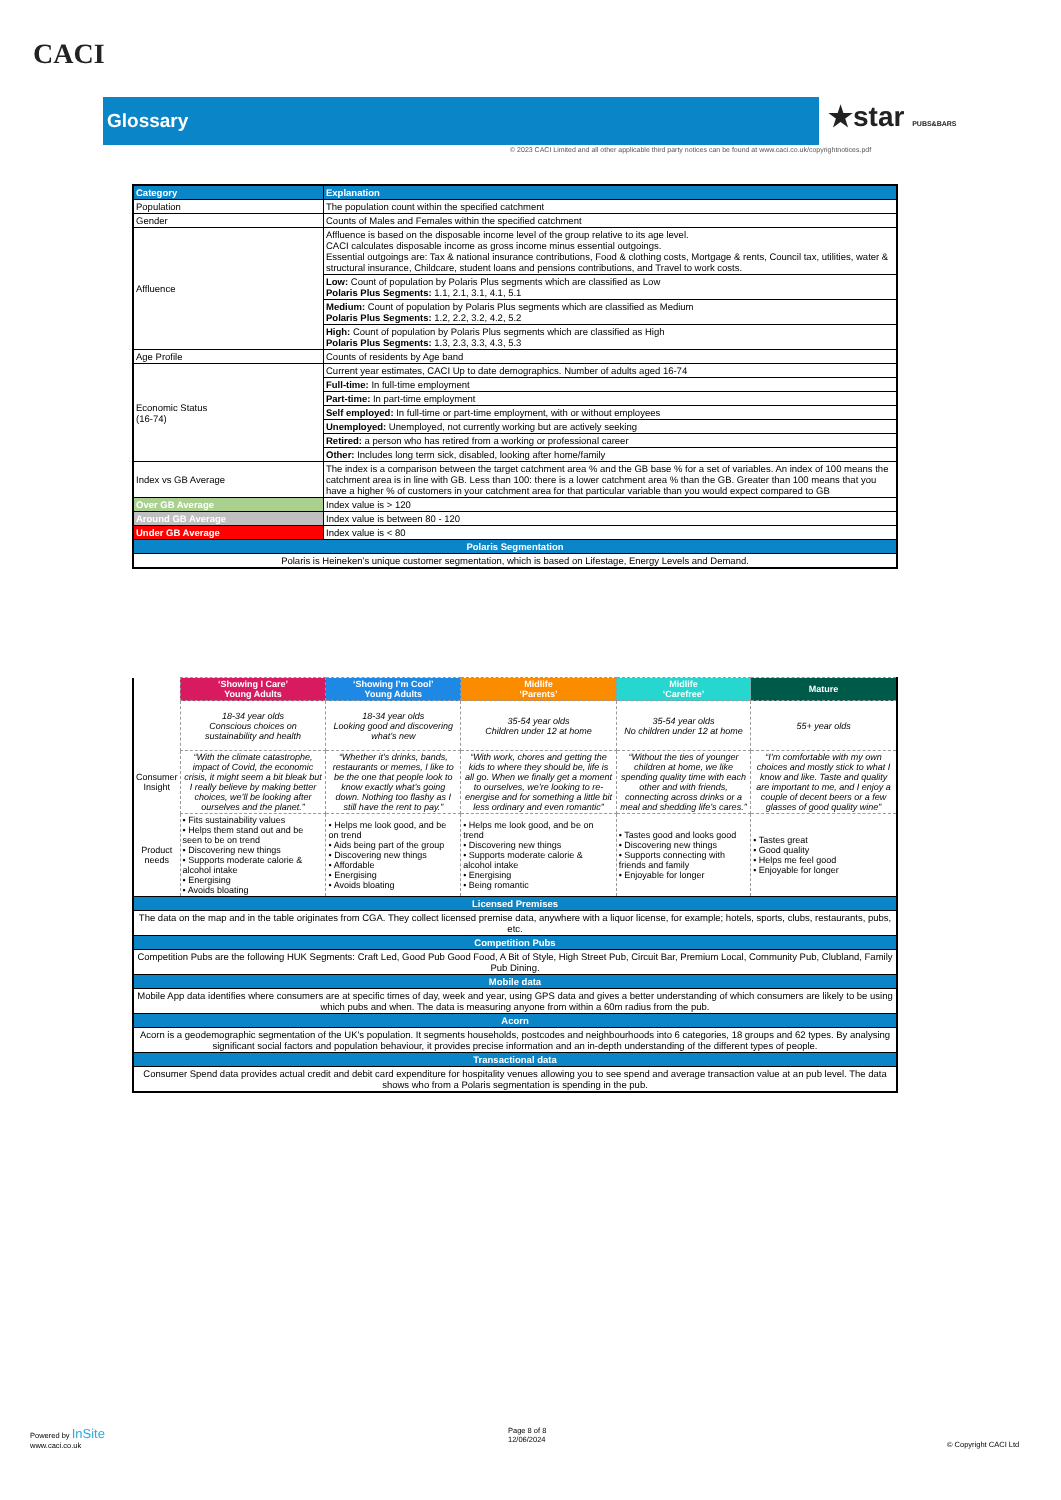CACI
Glossary ★star PUBS&BARS
© 2023 CACI Limited and all other applicable third party notices can be found at www.caci.co.uk/copyrightnotices.pdf
| Category | Explanation |
| --- | --- |
| Population | The population count within the specified catchment |
| Gender | Counts of Males and Females within the specified catchment |
| Affluence | Affluence is based on the disposable income level of the group relative to its age level. CACI calculates disposable income as gross income minus essential outgoings. Essential outgoings are: Tax & national insurance contributions, Food & clothing costs, Mortgage & rents, Council tax, utilities, water & structural insurance, Childcare, student loans and pensions contributions, and Travel to work costs. |
| | Low: Count of population by Polaris Plus segments which are classified as Low Polaris Plus Segments: 1.1, 2.1, 3.1, 4.1, 5.1 |
| | Medium: Count of population by Polaris Plus segments which are classified as Medium Polaris Plus Segments: 1.2, 2.2, 3.2, 4.2, 5.2 |
| | High: Count of population by Polaris Plus segments which are classified as High Polaris Plus Segments: 1.3, 2.3, 3.3, 4.3, 5.3 |
| Age Profile | Counts of residents by Age band |
| Economic Status (16-74) | Current year estimates, CACI Up to date demographics. Number of adults aged 16-74 |
| | Full-time: In full-time employment |
| | Part-time: In part-time employment |
| | Self employed: In full-time or part-time employment, with or without employees |
| | Unemployed: Unemployed, not currently working but are actively seeking |
| | Retired: a person who has retired from a working or professional career |
| | Other: Includes long term sick, disabled, looking after home/family |
| Index vs GB Average | The index is a comparison between the target catchment area % and the GB base % for a set of variables. An index of 100 means the catchment area is in line with GB. Less than 100: there is a lower catchment area % than the GB. Greater than 100 means that you have a higher % of customers in your catchment area for that particular variable than you would expect compared to GB |
| Over GB Average | Index value is > 120 |
| Around GB Average | Index value is between 80 - 120 |
| Under GB Average | Index value is < 80 |
| Polaris Segmentation | |
| Polaris is Heineken’s unique customer segmentation, which is based on Lifestage, Energy Levels and Demand. | |
| | ‘Showing I Care’ Young Adults | ‘Showing I’m Cool’ Young Adults | Midlife ‘Parents’ | Midlife ‘Carefree’ | Mature |
| | 18-34 year olds Conscious choices on sustainability and health | 18-34 year olds Looking good and discovering what’s new | 35-54 year olds Children under 12 at home | 35-54 year olds No children under 12 at home | 55+ year olds |
| Consumer Insight | “With the climate catastrophe, impact of Covid, the economic crisis, it might seem a bit bleak but I really believe by making better choices, we’ll be looking after ourselves and the planet.” | “Whether it’s drinks, bands, restaurants or memes, I like to be the one that people look to know exactly what’s going down. Nothing too flashy as I still have the rent to pay.” | “With work, chores and getting the kids to where they should be, life is all go. When we finally get a moment to ourselves, we’re looking to re-energise and for something a little bit less ordinary and even romantic” | “Without the ties of younger children at home, we like spending quality time with each other and with friends, connecting across drinks or a meal and shedding life’s cares.” | “I’m comfortable with my own choices and mostly stick to what I know and like. Taste and quality are important to me, and I enjoy a couple of decent beers or a few glasses of good quality wine” |
| Product needs | • Fits sustainability values • Helps them stand out and be seen to be on trend • Discovering new things • Supports moderate calorie & alcohol intake • Energising • Avoids bloating | • Helps me look good, and be on trend • Aids being part of the group • Discovering new things • Affordable • Energising • Avoids bloating | • Helps me look good, and be on trend • Discovering new things • Supports moderate calorie & alcohol intake • Energising • Being romantic | • Tastes good and looks good • Discovering new things • Supports connecting with friends and family • Enjoyable for longer | • Tastes great • Good quality • Helps me feel good • Enjoyable for longer |
| Licensed Premises | | | | | |
| The data on the map and in the table originates from CGA. They collect licensed premise data, anywhere with a liquor license, for example; hotels, sports, clubs, restaurants, pubs, etc. | | | | | |
| Competition Pubs | | | | | |
| Competition Pubs are the following HUK Segments: Craft Led, Good Pub Good Food, A Bit of Style, High Street Pub, Circuit Bar, Premium Local, Community Pub, Clubland, Family Pub Dining. | | | | | |
| Mobile data | | | | | |
| Mobile App data identifies where consumers are at specific times of day, week and year, using GPS data and gives a better understanding of which consumers are likely to be using which pubs and when. The data is measuring anyone from within a 60m radius from the pub. | | | | | |
| Acorn | | | | | |
| Acorn is a geodemographic segmentation of the UK's population. It segments households, postcodes and neighbourhoods into 6 categories, 18 groups and 62 types. By analysing significant social factors and population behaviour, it provides precise information and an in-depth understanding of the different types of people. | | | | | |
| Transactional data | | | | | |
| Consumer Spend data provides actual credit and debit card expenditure for hospitality venues allowing you to see spend and average transaction value at an pub level. The data shows who from a Polaris segmentation is spending in the pub. | | | | | |
Powered by InSite
www.caci.co.uk
Page 8 of 8
12/06/2024
© Copyright CACI Ltd